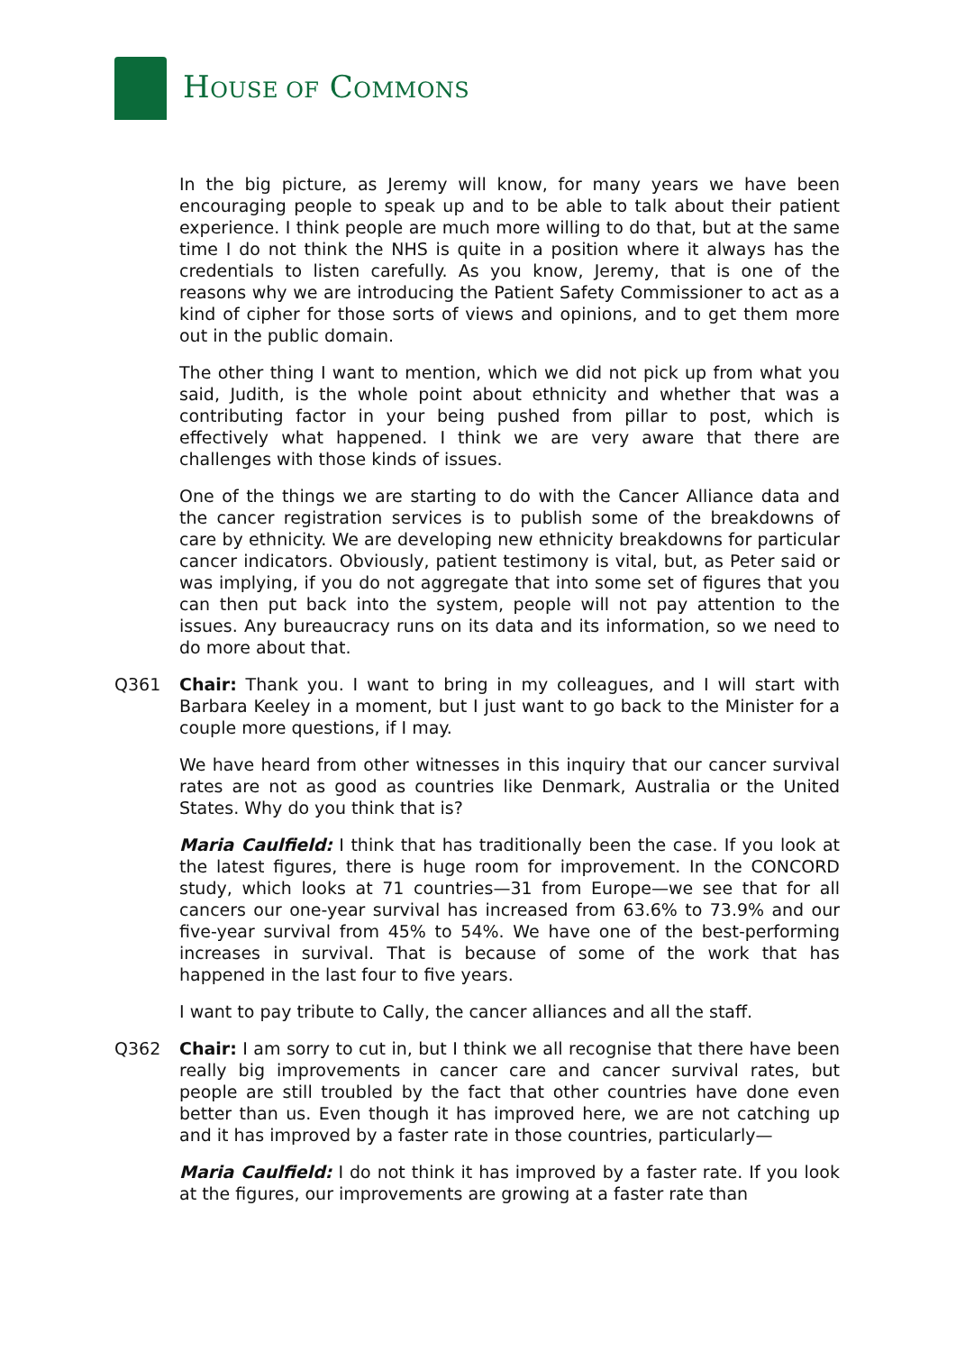HOUSE OF COMMONS
In the big picture, as Jeremy will know, for many years we have been encouraging people to speak up and to be able to talk about their patient experience. I think people are much more willing to do that, but at the same time I do not think the NHS is quite in a position where it always has the credentials to listen carefully. As you know, Jeremy, that is one of the reasons why we are introducing the Patient Safety Commissioner to act as a kind of cipher for those sorts of views and opinions, and to get them more out in the public domain.
The other thing I want to mention, which we did not pick up from what you said, Judith, is the whole point about ethnicity and whether that was a contributing factor in your being pushed from pillar to post, which is effectively what happened. I think we are very aware that there are challenges with those kinds of issues.
One of the things we are starting to do with the Cancer Alliance data and the cancer registration services is to publish some of the breakdowns of care by ethnicity. We are developing new ethnicity breakdowns for particular cancer indicators. Obviously, patient testimony is vital, but, as Peter said or was implying, if you do not aggregate that into some set of figures that you can then put back into the system, people will not pay attention to the issues. Any bureaucracy runs on its data and its information, so we need to do more about that.
Q361 Chair: Thank you. I want to bring in my colleagues, and I will start with Barbara Keeley in a moment, but I just want to go back to the Minister for a couple more questions, if I may.
We have heard from other witnesses in this inquiry that our cancer survival rates are not as good as countries like Denmark, Australia or the United States. Why do you think that is?
Maria Caulfield: I think that has traditionally been the case. If you look at the latest figures, there is huge room for improvement. In the CONCORD study, which looks at 71 countries—31 from Europe—we see that for all cancers our one-year survival has increased from 63.6% to 73.9% and our five-year survival from 45% to 54%. We have one of the best-performing increases in survival. That is because of some of the work that has happened in the last four to five years.
I want to pay tribute to Cally, the cancer alliances and all the staff.
Q362 Chair: I am sorry to cut in, but I think we all recognise that there have been really big improvements in cancer care and cancer survival rates, but people are still troubled by the fact that other countries have done even better than us. Even though it has improved here, we are not catching up and it has improved by a faster rate in those countries, particularly—
Maria Caulfield: I do not think it has improved by a faster rate. If you look at the figures, our improvements are growing at a faster rate than